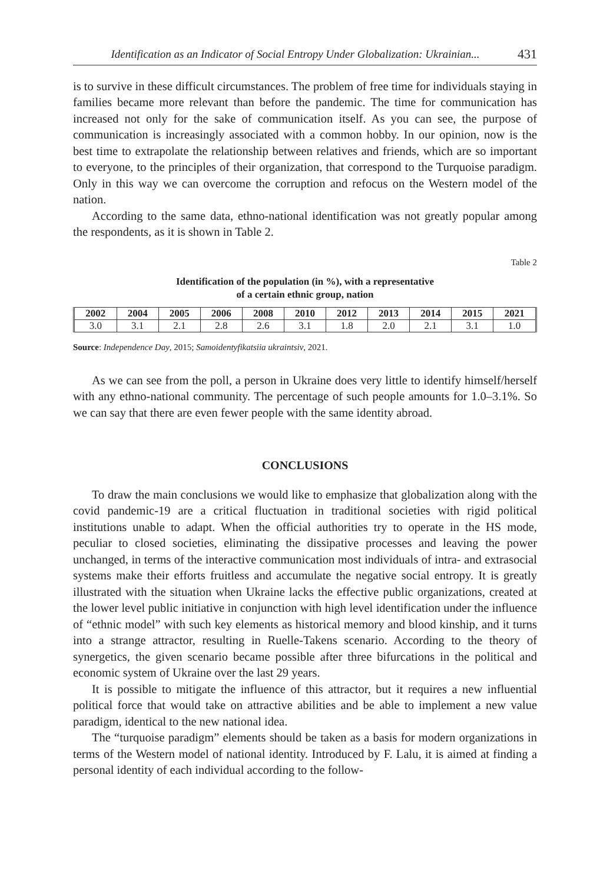Identification as an Indicator of Social Entropy Under Globalization: Ukrainian... 431
is to survive in these difficult circumstances. The problem of free time for individuals staying in families became more relevant than before the pandemic. The time for communication has increased not only for the sake of communication itself. As you can see, the purpose of communication is increasingly associated with a common hobby. In our opinion, now is the best time to extrapolate the relationship between relatives and friends, which are so important to everyone, to the principles of their organization, that correspond to the Turquoise paradigm. Only in this way we can overcome the corruption and refocus on the Western model of the nation.
According to the same data, ethno-national identification was not greatly popular among the respondents, as it is shown in Table 2.
Table 2
Identification of the population (in %), with a representative
of a certain ethnic group, nation
| 2002 | 2004 | 2005 | 2006 | 2008 | 2010 | 2012 | 2013 | 2014 | 2015 | 2021 |
| --- | --- | --- | --- | --- | --- | --- | --- | --- | --- | --- |
| 3.0 | 3.1 | 2.1 | 2.8 | 2.6 | 3.1 | 1.8 | 2.0 | 2.1 | 3.1 | 1.0 |
Source: Independence Day, 2015; Samoidentyfikatsiia ukraintsiv, 2021.
As we can see from the poll, a person in Ukraine does very little to identify himself/herself with any ethno-national community. The percentage of such people amounts for 1.0–3.1%. So we can say that there are even fewer people with the same identity abroad.
CONCLUSIONS
To draw the main conclusions we would like to emphasize that globalization along with the covid pandemic-19 are a critical fluctuation in traditional societies with rigid political institutions unable to adapt. When the official authorities try to operate in the HS mode, peculiar to closed societies, eliminating the dissipative processes and leaving the power unchanged, in terms of the interactive communication most individuals of intra- and extrasocial systems make their efforts fruitless and accumulate the negative social entropy. It is greatly illustrated with the situation when Ukraine lacks the effective public organizations, created at the lower level public initiative in conjunction with high level identification under the influence of “ethnic model” with such key elements as historical memory and blood kinship, and it turns into a strange attractor, resulting in Ruelle-Takens scenario. According to the theory of synergetics, the given scenario became possible after three bifurcations in the political and economic system of Ukraine over the last 29 years.
It is possible to mitigate the influence of this attractor, but it requires a new influential political force that would take on attractive abilities and be able to implement a new value paradigm, identical to the new national idea.
The “turquoise paradigm” elements should be taken as a basis for modern organizations in terms of the Western model of national identity. Introduced by F. Lalu, it is aimed at finding a personal identity of each individual according to the follow-